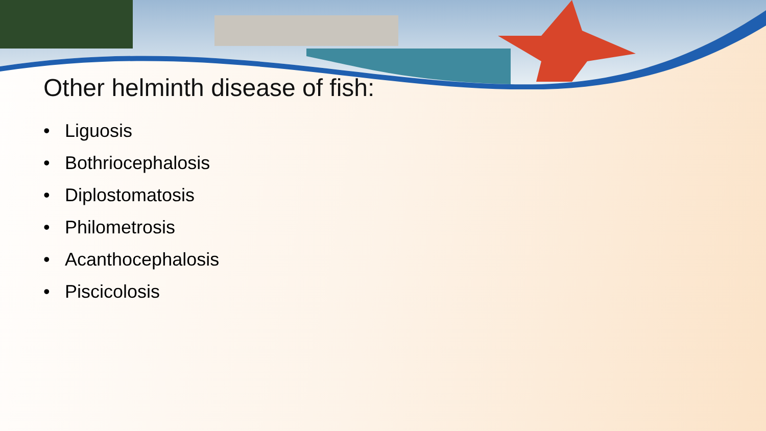Other helminth disease of fish:
• Liguosis
• Bothriocephalosis
• Diplostomatosis
• Philometrosis
• Acanthocephalosis
• Piscicolosis